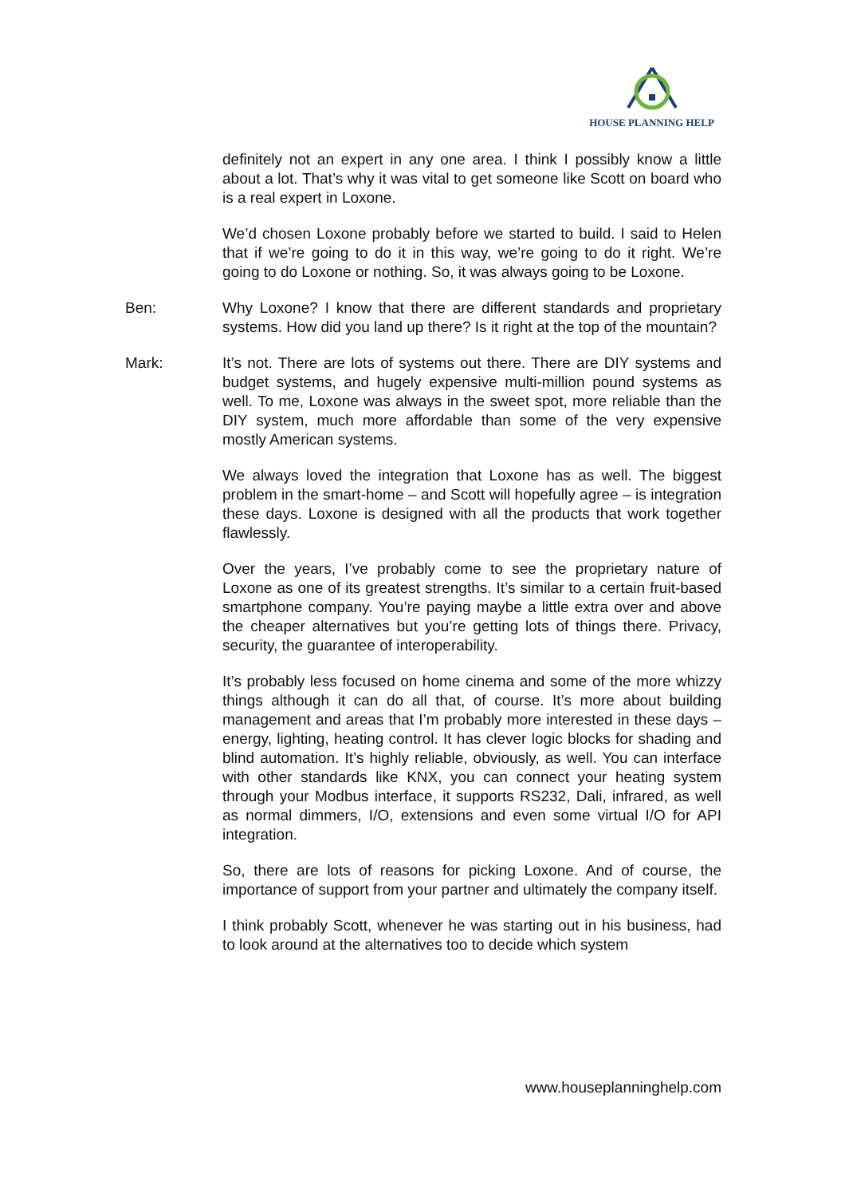HOUSE PLANNING HELP
definitely not an expert in any one area. I think I possibly know a little about a lot. That’s why it was vital to get someone like Scott on board who is a real expert in Loxone.
We’d chosen Loxone probably before we started to build. I said to Helen that if we’re going to do it in this way, we’re going to do it right. We’re going to do Loxone or nothing. So, it was always going to be Loxone.
Ben: Why Loxone? I know that there are different standards and proprietary systems. How did you land up there? Is it right at the top of the mountain?
Mark: It’s not. There are lots of systems out there. There are DIY systems and budget systems, and hugely expensive multi-million pound systems as well. To me, Loxone was always in the sweet spot, more reliable than the DIY system, much more affordable than some of the very expensive mostly American systems.
We always loved the integration that Loxone has as well. The biggest problem in the smart-home – and Scott will hopefully agree – is integration these days. Loxone is designed with all the products that work together flawlessly.
Over the years, I’ve probably come to see the proprietary nature of Loxone as one of its greatest strengths. It’s similar to a certain fruit-based smartphone company. You’re paying maybe a little extra over and above the cheaper alternatives but you’re getting lots of things there. Privacy, security, the guarantee of interoperability.
It’s probably less focused on home cinema and some of the more whizzy things although it can do all that, of course. It’s more about building management and areas that I’m probably more interested in these days – energy, lighting, heating control. It has clever logic blocks for shading and blind automation. It’s highly reliable, obviously, as well. You can interface with other standards like KNX, you can connect your heating system through your Modbus interface, it supports RS232, Dali, infrared, as well as normal dimmers, I/O, extensions and even some virtual I/O for API integration.
So, there are lots of reasons for picking Loxone. And of course, the importance of support from your partner and ultimately the company itself.
I think probably Scott, whenever he was starting out in his business, had to look around at the alternatives too to decide which system
www.houseplanninghelp.com